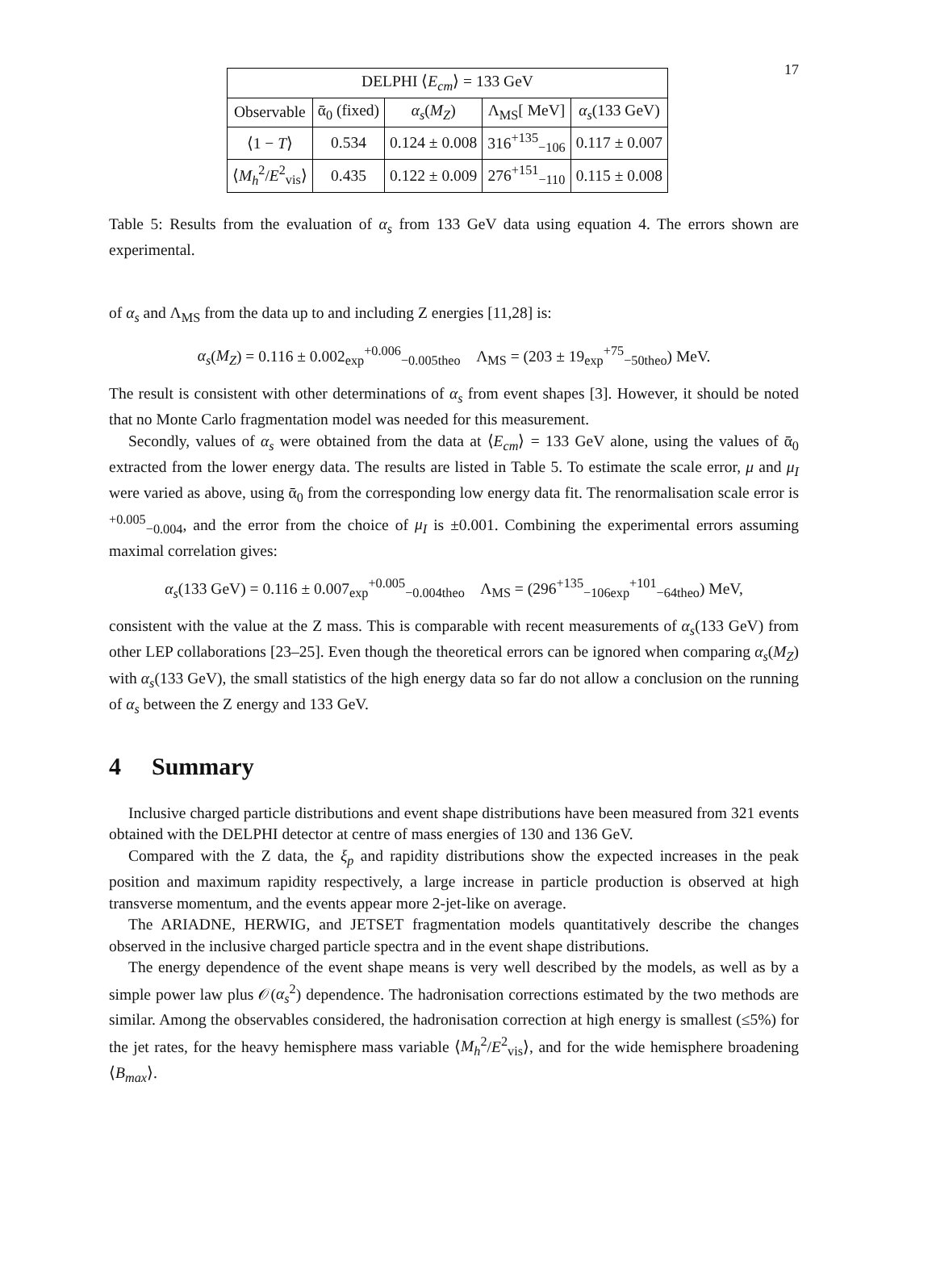17
| DELPHI ⟨ E<sub>cm</sub> ⟩ = 133 GeV | | | | |
| --- | --- | --- | --- | --- |
| Observable | ᾱ<sub>0</sub> (fixed) | α<sub>s</sub> ( M<sub>Z</sub> ) | Λ<sub>MS</sub>[ MeV] | α<sub>s</sub> (133 GeV) |
| ⟨1 − T ⟩ | 0.534 | 0.124 ± 0.008 | 316<sup>+135</sup><sub>−106</sub> | 0.117 ± 0.007 |
| ⟨ M<sub>h</sub><sup>2</sup>/ E<sup>2</sup><sub>vis</sub>⟩ | 0.435 | 0.122 ± 0.009 | 276<sup>+151</sup><sub>−110</sub> | 0.115 ± 0.008 |
Table 5: Results from the evaluation of α<sub>s</sub> from 133 GeV data using equation 4. The errors shown are experimental.
of α<sub>s</sub> and Λ<sub>MS</sub> from the data up to and including Z energies [11,28] is:
α<sub>s</sub>(M<sub>Z</sub>) = 0.116 ± 0.002<sub>exp</sub><sup>+0.006</sup><sub>−0.005theo</sub> Λ<sub>MS</sub> = (203 ± 19<sub>exp</sub><sup>+75</sup><sub>−50theo</sub>) MeV.
The result is consistent with other determinations of α<sub>s</sub> from event shapes [3]. However, it should be noted that no Monte Carlo fragmentation model was needed for this measurement.
Secondly, values of α<sub>s</sub> were obtained from the data at ⟨E<sub>cm</sub>⟩ = 133 GeV alone, using the values of ᾱ<sub>0</sub> extracted from the lower energy data. The results are listed in Table 5. To estimate the scale error, μ and μ<sub>I</sub> were varied as above, using ᾱ<sub>0</sub> from the corresponding low energy data fit. The renormalisation scale error is <sup>+0.005</sup><sub>−0.004</sub>, and the error from the choice of μ<sub>I</sub> is ±0.001. Combining the experimental errors assuming maximal correlation gives:
α<sub>s</sub>(133 GeV) = 0.116 ± 0.007<sub>exp</sub><sup>+0.005</sup><sub>−0.004theo</sub> Λ<sub>MS</sub> = (296<sup>+135</sup><sub>−106exp</sub><sup>+101</sup><sub>−64theo</sub>) MeV,
consistent with the value at the Z mass. This is comparable with recent measurements of α<sub>s</sub>(133 GeV) from other LEP collaborations [23–25]. Even though the theoretical errors can be ignored when comparing α<sub>s</sub>(M<sub>Z</sub>) with α<sub>s</sub>(133 GeV), the small statistics of the high energy data so far do not allow a conclusion on the running of α<sub>s</sub> between the Z energy and 133 GeV.
4 Summary
Inclusive charged particle distributions and event shape distributions have been measured from 321 events obtained with the DELPHI detector at centre of mass energies of 130 and 136 GeV.
Compared with the Z data, the ξ<sub>p</sub> and rapidity distributions show the expected increases in the peak position and maximum rapidity respectively, a large increase in particle production is observed at high transverse momentum, and the events appear more 2-jet-like on average.
The ARIADNE, HERWIG, and JETSET fragmentation models quantitatively describe the changes observed in the inclusive charged particle spectra and in the event shape distributions.
The energy dependence of the event shape means is very well described by the models, as well as by a simple power law plus 𝒪(α<sub>s</sub><sup>2</sup>) dependence. The hadronisation corrections estimated by the two methods are similar. Among the observables considered, the hadronisation correction at high energy is smallest (≤5%) for the jet rates, for the heavy hemisphere mass variable ⟨M<sub>h</sub><sup>2</sup>/E<sup>2</sup><sub>vis</sub>⟩, and for the wide hemisphere broadening ⟨B<sub>max</sub>⟩.